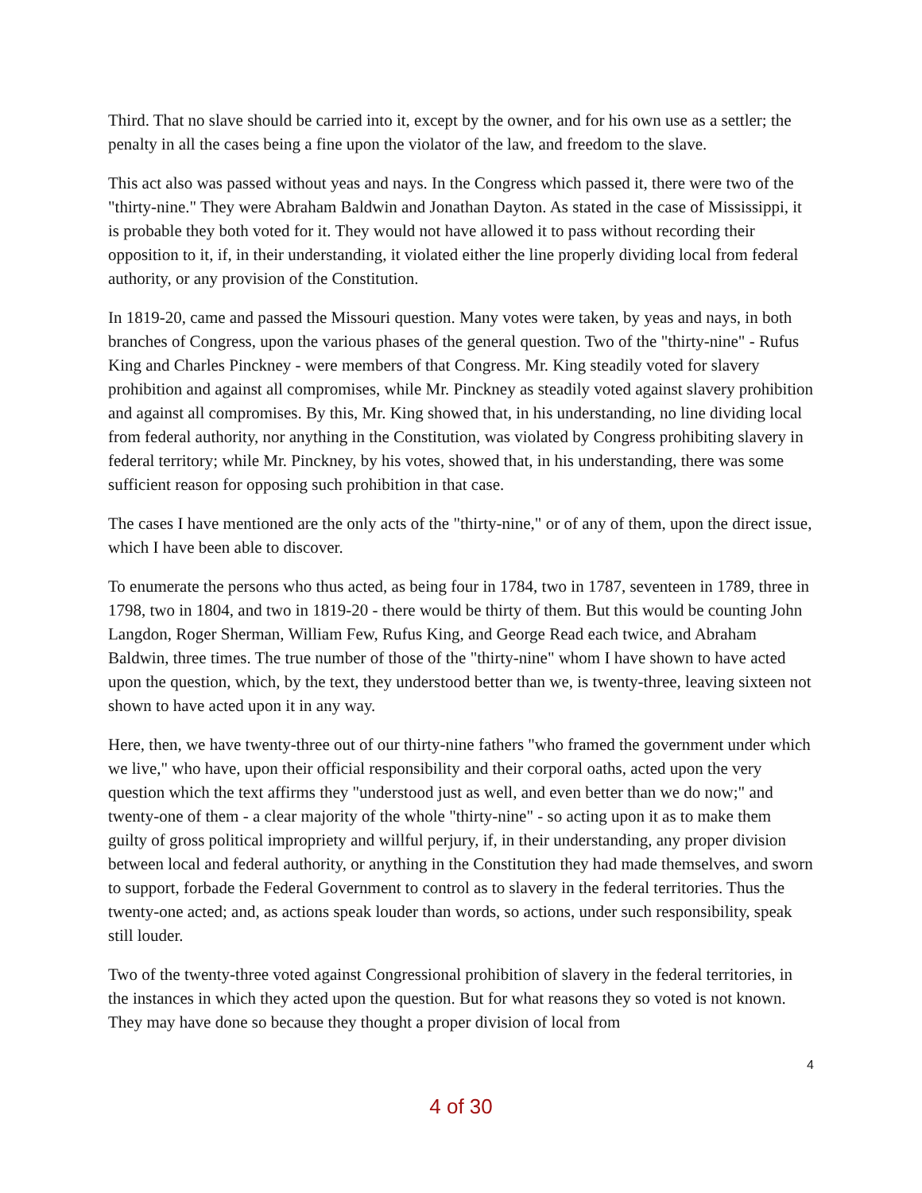Third. That no slave should be carried into it, except by the owner, and for his own use as a settler; the penalty in all the cases being a fine upon the violator of the law, and freedom to the slave.
This act also was passed without yeas and nays. In the Congress which passed it, there were two of the "thirty-nine." They were Abraham Baldwin and Jonathan Dayton. As stated in the case of Mississippi, it is probable they both voted for it. They would not have allowed it to pass without recording their opposition to it, if, in their understanding, it violated either the line properly dividing local from federal authority, or any provision of the Constitution.
In 1819-20, came and passed the Missouri question. Many votes were taken, by yeas and nays, in both branches of Congress, upon the various phases of the general question. Two of the "thirty-nine" - Rufus King and Charles Pinckney - were members of that Congress. Mr. King steadily voted for slavery prohibition and against all compromises, while Mr. Pinckney as steadily voted against slavery prohibition and against all compromises. By this, Mr. King showed that, in his understanding, no line dividing local from federal authority, nor anything in the Constitution, was violated by Congress prohibiting slavery in federal territory; while Mr. Pinckney, by his votes, showed that, in his understanding, there was some sufficient reason for opposing such prohibition in that case.
The cases I have mentioned are the only acts of the "thirty-nine," or of any of them, upon the direct issue, which I have been able to discover.
To enumerate the persons who thus acted, as being four in 1784, two in 1787, seventeen in 1789, three in 1798, two in 1804, and two in 1819-20 - there would be thirty of them. But this would be counting John Langdon, Roger Sherman, William Few, Rufus King, and George Read each twice, and Abraham Baldwin, three times. The true number of those of the "thirty-nine" whom I have shown to have acted upon the question, which, by the text, they understood better than we, is twenty-three, leaving sixteen not shown to have acted upon it in any way.
Here, then, we have twenty-three out of our thirty-nine fathers "who framed the government under which we live," who have, upon their official responsibility and their corporal oaths, acted upon the very question which the text affirms they "understood just as well, and even better than we do now;" and twenty-one of them - a clear majority of the whole "thirty-nine" - so acting upon it as to make them guilty of gross political impropriety and willful perjury, if, in their understanding, any proper division between local and federal authority, or anything in the Constitution they had made themselves, and sworn to support, forbade the Federal Government to control as to slavery in the federal territories. Thus the twenty-one acted; and, as actions speak louder than words, so actions, under such responsibility, speak still louder.
Two of the twenty-three voted against Congressional prohibition of slavery in the federal territories, in the instances in which they acted upon the question. But for what reasons they so voted is not known. They may have done so because they thought a proper division of local from
4
4 of 30